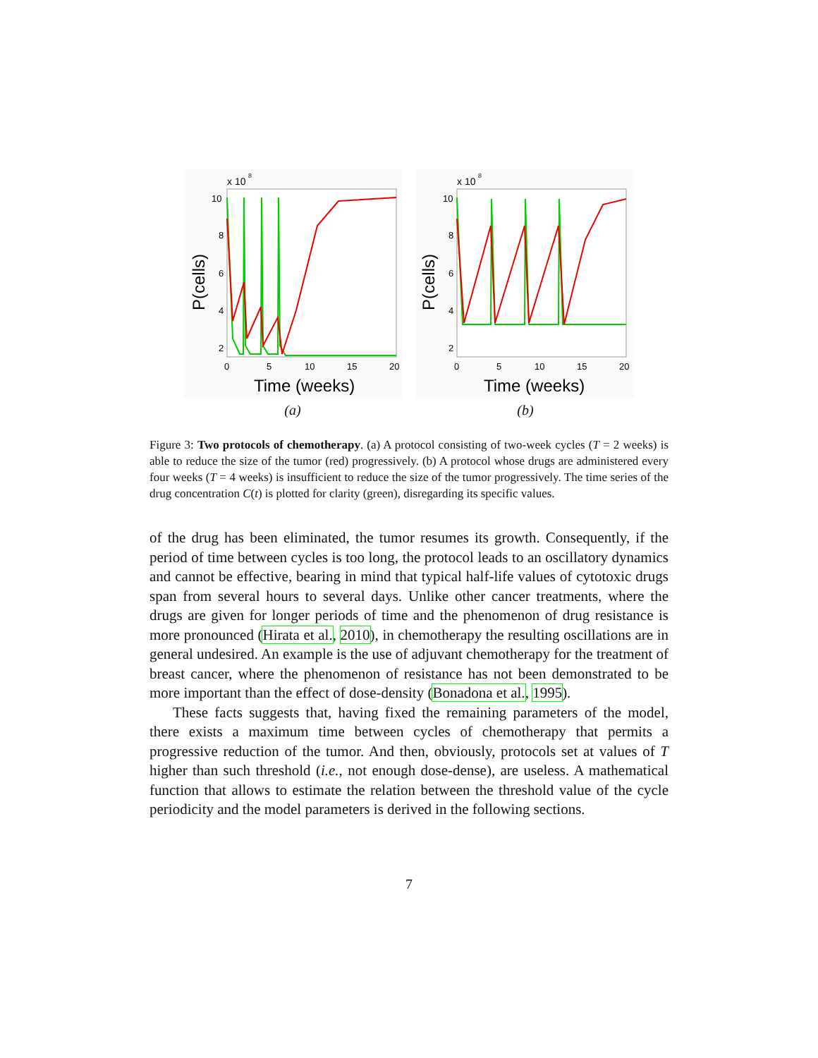x 10
8
10
8
6
4
2
0
5
10
15
20
Time (weeks)
P(cells)
(a)
x 10
8
10
8
6
4
2
0
5
10
15
20
Time (weeks)
P(cells)
(b)
Figure 3: Two protocols of chemotherapy. (a) A protocol consisting of two-week cycles (T = 2 weeks) is able to reduce the size of the tumor (red) progressively. (b) A protocol whose drugs are administered every four weeks (T = 4 weeks) is insufficient to reduce the size of the tumor progressively. The time series of the drug concentration C(t) is plotted for clarity (green), disregarding its specific values.
of the drug has been eliminated, the tumor resumes its growth. Consequently, if the period of time between cycles is too long, the protocol leads to an oscillatory dynamics and cannot be effective, bearing in mind that typical half-life values of cytotoxic drugs span from several hours to several days. Unlike other cancer treatments, where the drugs are given for longer periods of time and the phenomenon of drug resistance is more pronounced (Hirata et al., 2010), in chemotherapy the resulting oscillations are in general undesired. An example is the use of adjuvant chemotherapy for the treatment of breast cancer, where the phenomenon of resistance has not been demonstrated to be more important than the effect of dose-density (Bonadona et al., 1995).
These facts suggests that, having fixed the remaining parameters of the model, there exists a maximum time between cycles of chemotherapy that permits a progressive reduction of the tumor. And then, obviously, protocols set at values of T higher than such threshold (i.e., not enough dose-dense), are useless. A mathematical function that allows to estimate the relation between the threshold value of the cycle periodicity and the model parameters is derived in the following sections.
7